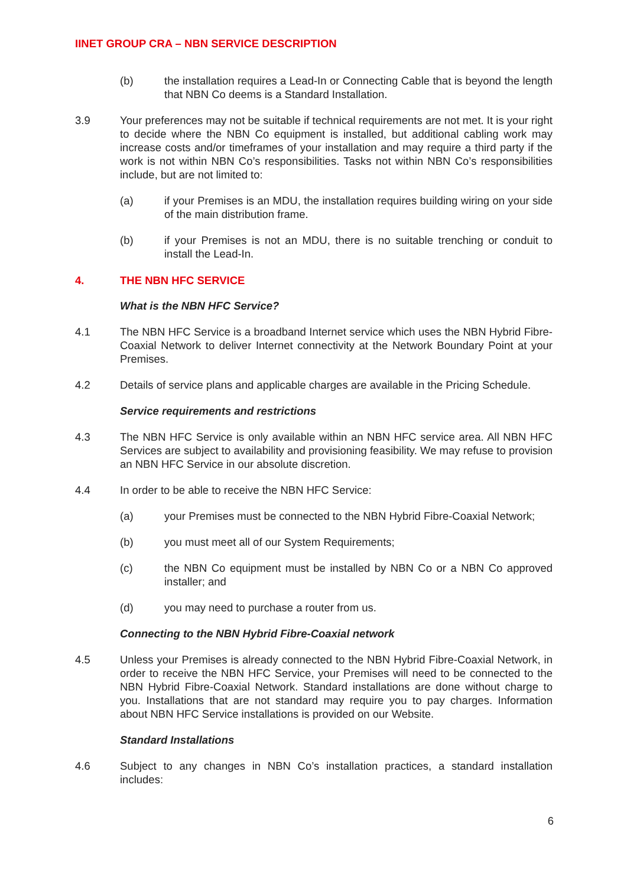IINET GROUP CRA – NBN SERVICE DESCRIPTION
(b) the installation requires a Lead-In or Connecting Cable that is beyond the length that NBN Co deems is a Standard Installation.
3.9 Your preferences may not be suitable if technical requirements are not met. It is your right to decide where the NBN Co equipment is installed, but additional cabling work may increase costs and/or timeframes of your installation and may require a third party if the work is not within NBN Co’s responsibilities. Tasks not within NBN Co’s responsibilities include, but are not limited to:
(a) if your Premises is an MDU, the installation requires building wiring on your side of the main distribution frame.
(b) if your Premises is not an MDU, there is no suitable trenching or conduit to install the Lead-In.
4. THE NBN HFC SERVICE
What is the NBN HFC Service?
4.1 The NBN HFC Service is a broadband Internet service which uses the NBN Hybrid Fibre-Coaxial Network to deliver Internet connectivity at the Network Boundary Point at your Premises.
4.2 Details of service plans and applicable charges are available in the Pricing Schedule.
Service requirements and restrictions
4.3 The NBN HFC Service is only available within an NBN HFC service area. All NBN HFC Services are subject to availability and provisioning feasibility. We may refuse to provision an NBN HFC Service in our absolute discretion.
4.4 In order to be able to receive the NBN HFC Service:
(a) your Premises must be connected to the NBN Hybrid Fibre-Coaxial Network;
(b) you must meet all of our System Requirements;
(c) the NBN Co equipment must be installed by NBN Co or a NBN Co approved installer; and
(d) you may need to purchase a router from us.
Connecting to the NBN Hybrid Fibre-Coaxial network
4.5 Unless your Premises is already connected to the NBN Hybrid Fibre-Coaxial Network, in order to receive the NBN HFC Service, your Premises will need to be connected to the NBN Hybrid Fibre-Coaxial Network. Standard installations are done without charge to you. Installations that are not standard may require you to pay charges. Information about NBN HFC Service installations is provided on our Website.
Standard Installations
4.6 Subject to any changes in NBN Co’s installation practices, a standard installation includes:
6